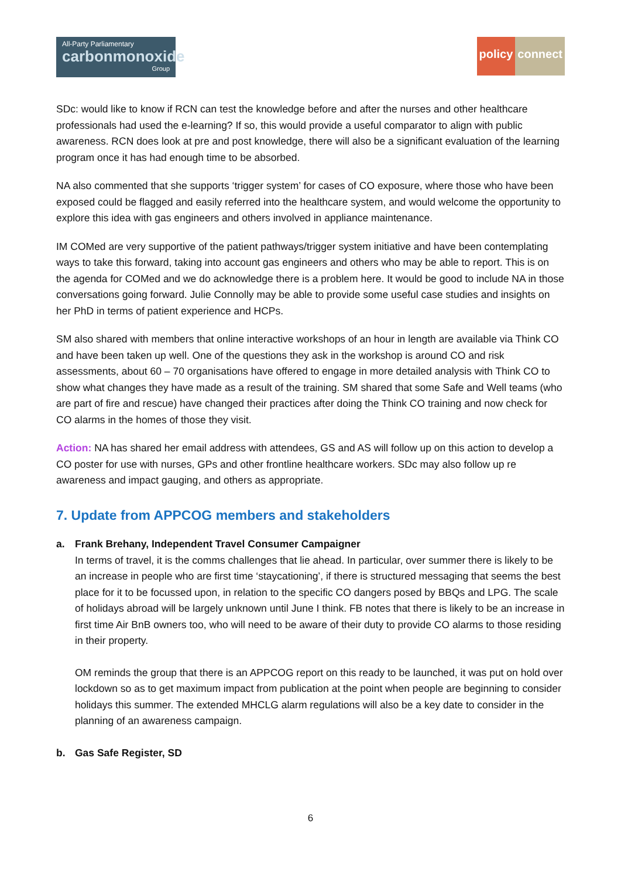All-Party Parliamentary
carbonmonoxide
Group
policy connect
SDc: would like to know if RCN can test the knowledge before and after the nurses and other healthcare professionals had used the e-learning? If so, this would provide a useful comparator to align with public awareness. RCN does look at pre and post knowledge, there will also be a significant evaluation of the learning program once it has had enough time to be absorbed.
NA also commented that she supports ‘trigger system’ for cases of CO exposure, where those who have been exposed could be flagged and easily referred into the healthcare system, and would welcome the opportunity to explore this idea with gas engineers and others involved in appliance maintenance.
IM COMed are very supportive of the patient pathways/trigger system initiative and have been contemplating ways to take this forward, taking into account gas engineers and others who may be able to report. This is on the agenda for COMed and we do acknowledge there is a problem here. It would be good to include NA in those conversations going forward. Julie Connolly may be able to provide some useful case studies and insights on her PhD in terms of patient experience and HCPs.
SM also shared with members that online interactive workshops of an hour in length are available via Think CO and have been taken up well. One of the questions they ask in the workshop is around CO and risk assessments, about 60 – 70 organisations have offered to engage in more detailed analysis with Think CO to show what changes they have made as a result of the training. SM shared that some Safe and Well teams (who are part of fire and rescue) have changed their practices after doing the Think CO training and now check for CO alarms in the homes of those they visit.
Action: NA has shared her email address with attendees, GS and AS will follow up on this action to develop a CO poster for use with nurses, GPs and other frontline healthcare workers. SDc may also follow up re awareness and impact gauging, and others as appropriate.
7. Update from APPCOG members and stakeholders
a. Frank Brehany, Independent Travel Consumer Campaigner
In terms of travel, it is the comms challenges that lie ahead. In particular, over summer there is likely to be an increase in people who are first time ‘staycationing’, if there is structured messaging that seems the best place for it to be focussed upon, in relation to the specific CO dangers posed by BBQs and LPG. The scale of holidays abroad will be largely unknown until June I think. FB notes that there is likely to be an increase in first time Air BnB owners too, who will need to be aware of their duty to provide CO alarms to those residing in their property.
OM reminds the group that there is an APPCOG report on this ready to be launched, it was put on hold over lockdown so as to get maximum impact from publication at the point when people are beginning to consider holidays this summer. The extended MHCLG alarm regulations will also be a key date to consider in the planning of an awareness campaign.
b. Gas Safe Register, SD
6